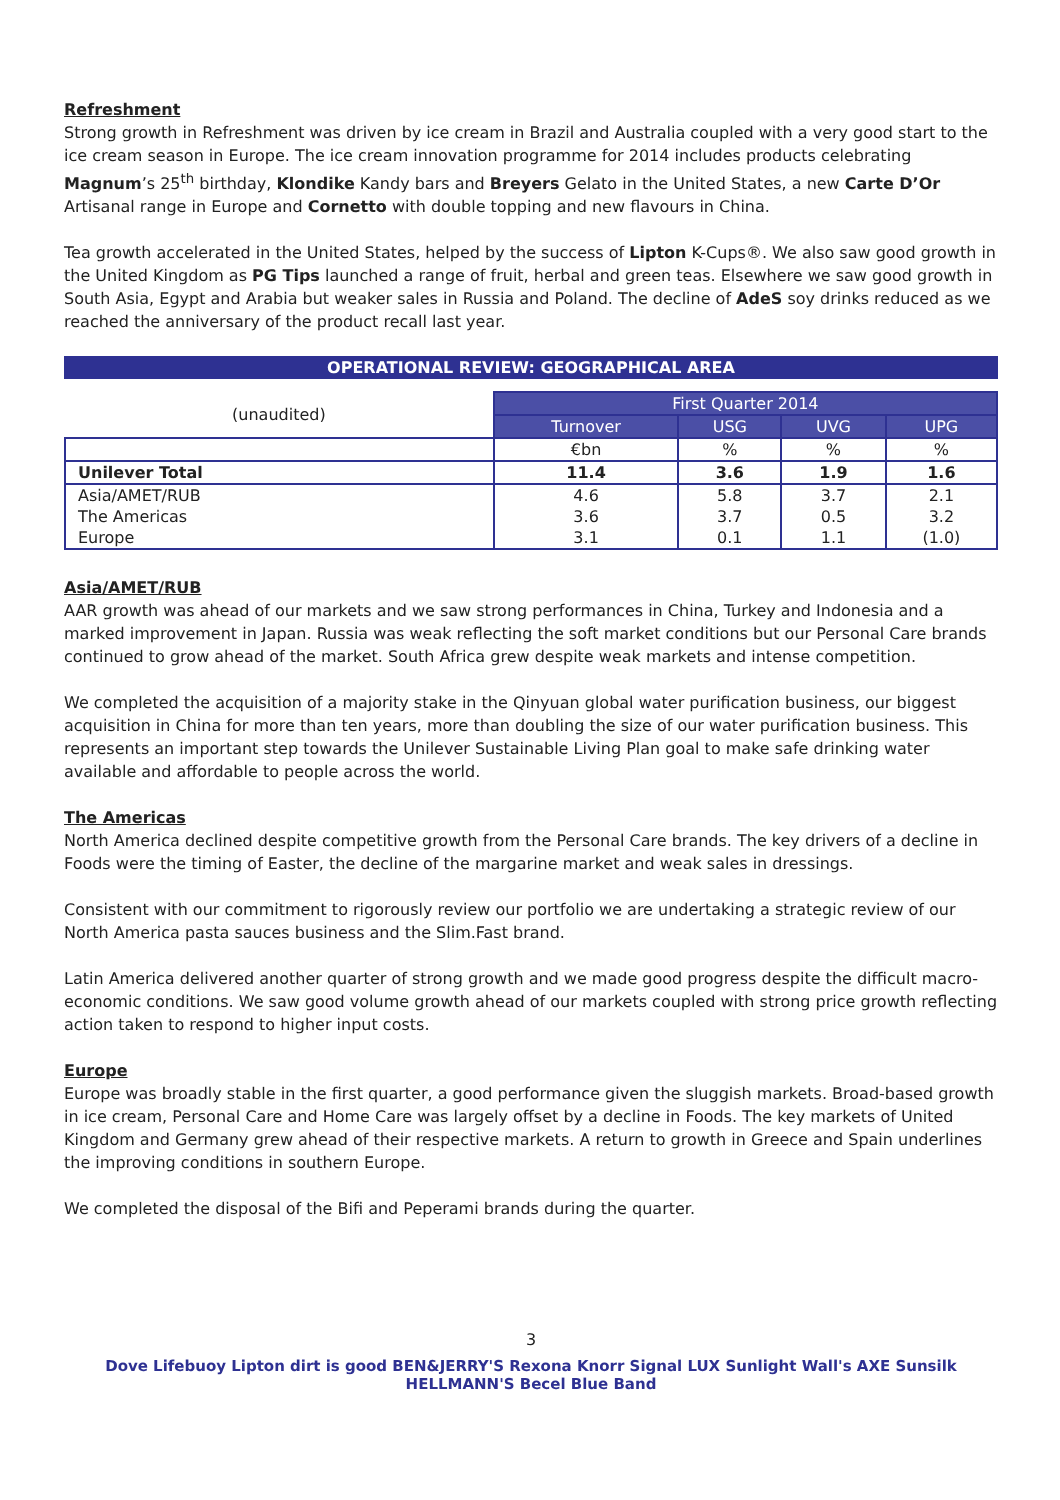Refreshment
Strong growth in Refreshment was driven by ice cream in Brazil and Australia coupled with a very good start to the ice cream season in Europe. The ice cream innovation programme for 2014 includes products celebrating Magnum’s 25<sup>th</sup> birthday, Klondike Kandy bars and Breyers Gelato in the United States, a new Carte D’Or Artisanal range in Europe and Cornetto with double topping and new flavours in China.
Tea growth accelerated in the United States, helped by the success of Lipton K-Cups®. We also saw good growth in the United Kingdom as PG Tips launched a range of fruit, herbal and green teas. Elsewhere we saw good growth in South Asia, Egypt and Arabia but weaker sales in Russia and Poland. The decline of AdeS soy drinks reduced as we reached the anniversary of the product recall last year.
OPERATIONAL REVIEW: GEOGRAPHICAL AREA
| (unaudited) | First Quarter 2014 | | | |
| | Turnover | USG | UVG | UPG |
| | €bn | % | % | % |
| Unilever Total | 11.4 | 3.6 | 1.9 | 1.6 |
| Asia/AMET/RUB | 4.6 | 5.8 | 3.7 | 2.1 |
| The Americas | 3.6 | 3.7 | 0.5 | 3.2 |
| Europe | 3.1 | 0.1 | 1.1 | (1.0) |
Asia/AMET/RUB
AAR growth was ahead of our markets and we saw strong performances in China, Turkey and Indonesia and a marked improvement in Japan. Russia was weak reflecting the soft market conditions but our Personal Care brands continued to grow ahead of the market. South Africa grew despite weak markets and intense competition.
We completed the acquisition of a majority stake in the Qinyuan global water purification business, our biggest acquisition in China for more than ten years, more than doubling the size of our water purification business. This represents an important step towards the Unilever Sustainable Living Plan goal to make safe drinking water available and affordable to people across the world.
The Americas
North America declined despite competitive growth from the Personal Care brands. The key drivers of a decline in Foods were the timing of Easter, the decline of the margarine market and weak sales in dressings.
Consistent with our commitment to rigorously review our portfolio we are undertaking a strategic review of our North America pasta sauces business and the Slim.Fast brand.
Latin America delivered another quarter of strong growth and we made good progress despite the difficult macro-economic conditions. We saw good volume growth ahead of our markets coupled with strong price growth reflecting action taken to respond to higher input costs.
Europe
Europe was broadly stable in the first quarter, a good performance given the sluggish markets. Broad-based growth in ice cream, Personal Care and Home Care was largely offset by a decline in Foods. The key markets of United Kingdom and Germany grew ahead of their respective markets. A return to growth in Greece and Spain underlines the improving conditions in southern Europe.
We completed the disposal of the Bifi and Peperami brands during the quarter.
3
Dove Lifebuoy Lipton dirt is good BEN&JERRY'S Rexona Knorr Signal LUX Sunlight Wall's AXE Sunsilk HELLMANN'S Becel Blue Band